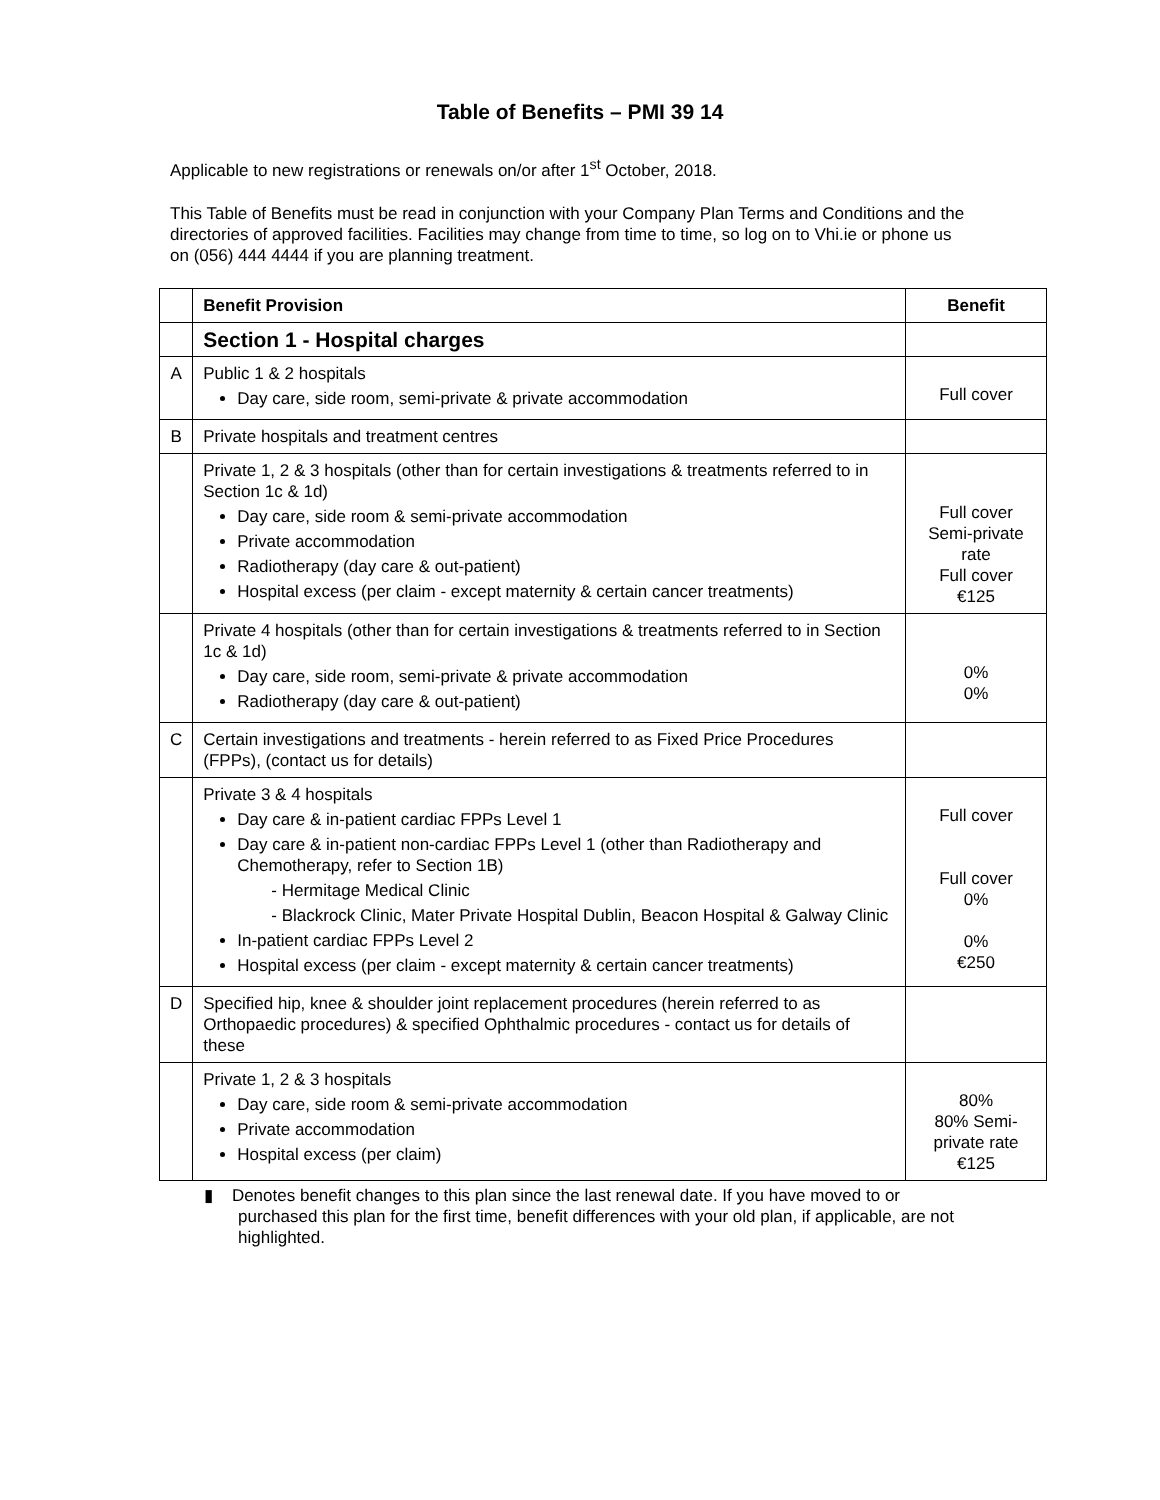Table of Benefits – PMI 39 14
Applicable to new registrations or renewals on/or after 1<sup>st</sup> October, 2018.
This Table of Benefits must be read in conjunction with your Company Plan Terms and Conditions and the directories of approved facilities. Facilities may change from time to time, so log on to Vhi.ie or phone us on (056) 444 4444 if you are planning treatment.
| | Benefit Provision | Benefit |
| --- | --- | --- |
| | Section 1 - Hospital charges | |
| A | Public 1 & 2 hospitals Day care, side room, semi-private & private accommodation | Full cover |
| B | Private hospitals and treatment centres | |
| | Private 1, 2 & 3 hospitals (other than for certain investigations & treatments referred to in Section 1c & 1d) Day care, side room & semi-private accommodation Private accommodation Radiotherapy (day care & out-patient) Hospital excess (per claim - except maternity & certain cancer treatments) | Full cover Semi-private rate Full cover €125 |
| | Private 4 hospitals (other than for certain investigations & treatments referred to in Section 1c & 1d) Day care, side room, semi-private & private accommodation Radiotherapy (day care & out-patient) | 0% 0% |
| C | Certain investigations and treatments - herein referred to as Fixed Price Procedures (FPPs), (contact us for details) | |
| | Private 3 & 4 hospitals Day care & in-patient cardiac FPPs Level 1 Day care & in-patient non-cardiac FPPs Level 1 (other than Radiotherapy and Chemotherapy, refer to Section 1B) - Hermitage Medical Clinic - Blackrock Clinic, Mater Private Hospital Dublin, Beacon Hospital & Galway Clinic In-patient cardiac FPPs Level 2 Hospital excess (per claim - except maternity & certain cancer treatments) | Full cover Full cover 0% 0% €250 |
| D | Specified hip, knee & shoulder joint replacement procedures (herein referred to as Orthopaedic procedures) & specified Ophthalmic procedures - contact us for details of these | |
| | Private 1, 2 & 3 hospitals Day care, side room & semi-private accommodation Private accommodation Hospital excess (per claim) | 80% 80% Semi-private rate €125 |
▮ Denotes benefit changes to this plan since the last renewal date. If you have moved to or purchased this plan for the first time, benefit differences with your old plan, if applicable, are not highlighted.